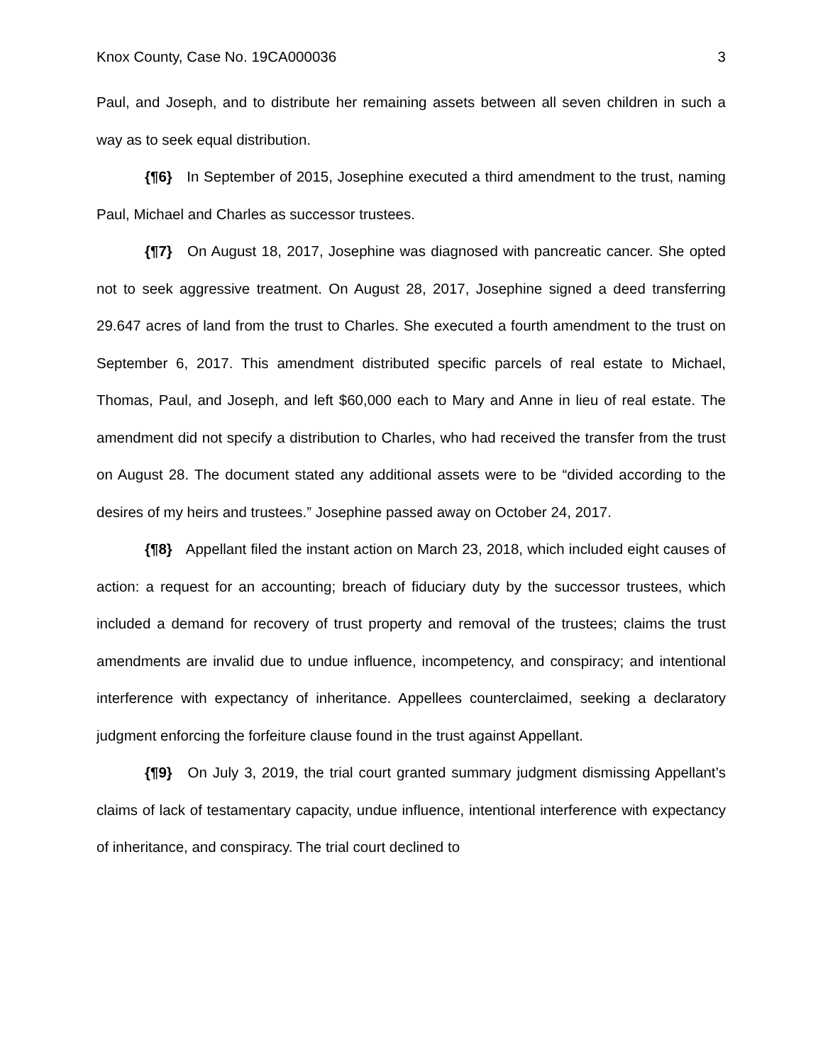Knox County, Case No. 19CA000036 3
Paul, and Joseph, and to distribute her remaining assets between all seven children in such a way as to seek equal distribution.
{¶6} In September of 2015, Josephine executed a third amendment to the trust, naming Paul, Michael and Charles as successor trustees.
{¶7} On August 18, 2017, Josephine was diagnosed with pancreatic cancer. She opted not to seek aggressive treatment. On August 28, 2017, Josephine signed a deed transferring 29.647 acres of land from the trust to Charles. She executed a fourth amendment to the trust on September 6, 2017. This amendment distributed specific parcels of real estate to Michael, Thomas, Paul, and Joseph, and left $60,000 each to Mary and Anne in lieu of real estate. The amendment did not specify a distribution to Charles, who had received the transfer from the trust on August 28. The document stated any additional assets were to be “divided according to the desires of my heirs and trustees.” Josephine passed away on October 24, 2017.
{¶8} Appellant filed the instant action on March 23, 2018, which included eight causes of action: a request for an accounting; breach of fiduciary duty by the successor trustees, which included a demand for recovery of trust property and removal of the trustees; claims the trust amendments are invalid due to undue influence, incompetency, and conspiracy; and intentional interference with expectancy of inheritance. Appellees counterclaimed, seeking a declaratory judgment enforcing the forfeiture clause found in the trust against Appellant.
{¶9} On July 3, 2019, the trial court granted summary judgment dismissing Appellant’s claims of lack of testamentary capacity, undue influence, intentional interference with expectancy of inheritance, and conspiracy. The trial court declined to